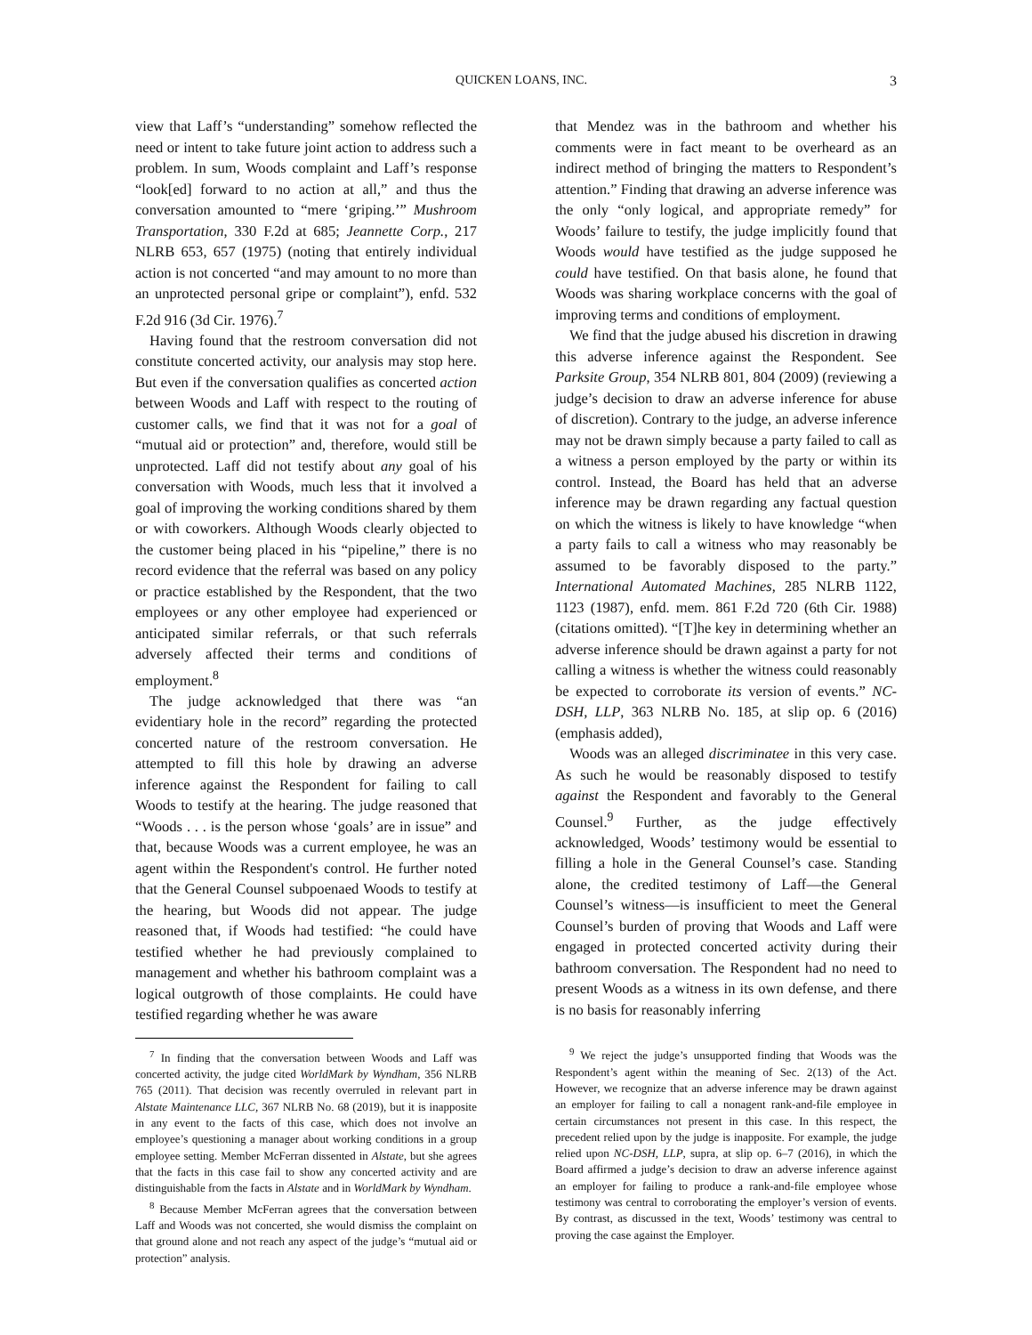QUICKEN LOANS, INC. 3
view that Laff’s “understanding” somehow reflected the need or intent to take future joint action to address such a problem. In sum, Woods complaint and Laff’s response “look[ed] forward to no action at all,” and thus the conversation amounted to “mere ‘griping.’” Mushroom Transportation, 330 F.2d at 685; Jeannette Corp., 217 NLRB 653, 657 (1975) (noting that entirely individual action is not concerted “and may amount to no more than an unprotected personal gripe or complaint”), enfd. 532 F.2d 916 (3d Cir. 1976).<sup>7</sup>
Having found that the restroom conversation did not constitute concerted activity, our analysis may stop here. But even if the conversation qualifies as concerted action between Woods and Laff with respect to the routing of customer calls, we find that it was not for a goal of “mutual aid or protection” and, therefore, would still be unprotected. Laff did not testify about any goal of his conversation with Woods, much less that it involved a goal of improving the working conditions shared by them or with coworkers. Although Woods clearly objected to the customer being placed in his “pipeline,” there is no record evidence that the referral was based on any policy or practice established by the Respondent, that the two employees or any other employee had experienced or anticipated similar referrals, or that such referrals adversely affected their terms and conditions of employment.<sup>8</sup>
The judge acknowledged that there was “an evidentiary hole in the record” regarding the protected concerted nature of the restroom conversation. He attempted to fill this hole by drawing an adverse inference against the Respondent for failing to call Woods to testify at the hearing. The judge reasoned that “Woods . . . is the person whose ‘goals’ are in issue” and that, because Woods was a current employee, he was an agent within the Respondent's control. He further noted that the General Counsel subpoenaed Woods to testify at the hearing, but Woods did not appear. The judge reasoned that, if Woods had testified: “he could have testified whether he had previously complained to management and whether his bathroom complaint was a logical outgrowth of those complaints. He could have testified regarding whether he was aware
<sup>7</sup> In finding that the conversation between Woods and Laff was concerted activity, the judge cited WorldMark by Wyndham, 356 NLRB 765 (2011). That decision was recently overruled in relevant part in Alstate Maintenance LLC, 367 NLRB No. 68 (2019), but it is inapposite in any event to the facts of this case, which does not involve an employee’s questioning a manager about working conditions in a group employee setting. Member McFerran dissented in Alstate, but she agrees that the facts in this case fail to show any concerted activity and are distinguishable from the facts in Alstate and in WorldMark by Wyndham.
<sup>8</sup> Because Member McFerran agrees that the conversation between Laff and Woods was not concerted, she would dismiss the complaint on that ground alone and not reach any aspect of the judge’s “mutual aid or protection” analysis.
that Mendez was in the bathroom and whether his comments were in fact meant to be overheard as an indirect method of bringing the matters to Respondent’s attention.” Finding that drawing an adverse inference was the only “only logical, and appropriate remedy” for Woods’ failure to testify, the judge implicitly found that Woods would have testified as the judge supposed he could have testified. On that basis alone, he found that Woods was sharing workplace concerns with the goal of improving terms and conditions of employment.
We find that the judge abused his discretion in drawing this adverse inference against the Respondent. See Parksite Group, 354 NLRB 801, 804 (2009) (reviewing a judge’s decision to draw an adverse inference for abuse of discretion). Contrary to the judge, an adverse inference may not be drawn simply because a party failed to call as a witness a person employed by the party or within its control. Instead, the Board has held that an adverse inference may be drawn regarding any factual question on which the witness is likely to have knowledge “when a party fails to call a witness who may reasonably be assumed to be favorably disposed to the party.” International Automated Machines, 285 NLRB 1122, 1123 (1987), enfd. mem. 861 F.2d 720 (6th Cir. 1988) (citations omitted). “[T]he key in determining whether an adverse inference should be drawn against a party for not calling a witness is whether the witness could reasonably be expected to corroborate its version of events.” NC-DSH, LLP, 363 NLRB No. 185, at slip op. 6 (2016) (emphasis added),
Woods was an alleged discriminatee in this very case. As such he would be reasonably disposed to testify against the Respondent and favorably to the General Counsel.<sup>9</sup> Further, as the judge effectively acknowledged, Woods’ testimony would be essential to filling a hole in the General Counsel’s case. Standing alone, the credited testimony of Laff—the General Counsel’s witness—is insufficient to meet the General Counsel’s burden of proving that Woods and Laff were engaged in protected concerted activity during their bathroom conversation. The Respondent had no need to present Woods as a witness in its own defense, and there is no basis for reasonably inferring
<sup>9</sup> We reject the judge’s unsupported finding that Woods was the Respondent’s agent within the meaning of Sec. 2(13) of the Act. However, we recognize that an adverse inference may be drawn against an employer for failing to call a nonagent rank-and-file employee in certain circumstances not present in this case. In this respect, the precedent relied upon by the judge is inapposite. For example, the judge relied upon NC-DSH, LLP, supra, at slip op. 6–7 (2016), in which the Board affirmed a judge’s decision to draw an adverse inference against an employer for failing to produce a rank-and-file employee whose testimony was central to corroborating the employer’s version of events. By contrast, as discussed in the text, Woods’ testimony was central to proving the case against the Employer.